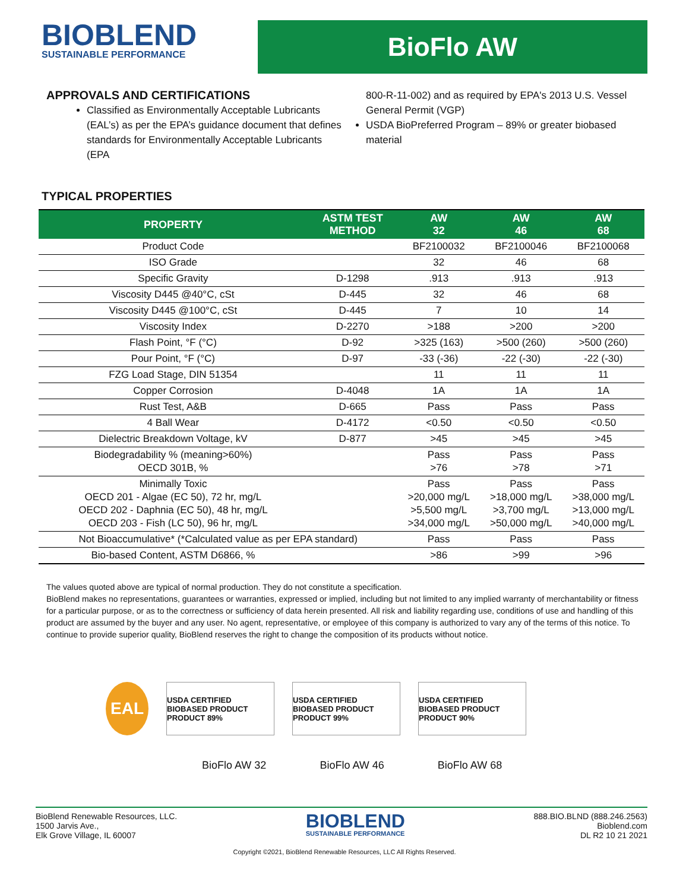BIOBLEND
SUSTAINABLE PERFORMANCE
BioFlo AW
APPROVALS AND CERTIFICATIONS
Classified as Environmentally Acceptable Lubricants (EAL’s) as per the EPA’s guidance document that defines standards for Environmentally Acceptable Lubricants (EPA
800-R-11-002) and as required by EPA's 2013 U.S. Vessel General Permit (VGP)
USDA BioPreferred Program – 89% or greater biobased material
TYPICAL PROPERTIES
| PROPERTY | ASTM TEST METHOD | AW 32 | AW 46 | AW 68 |
| --- | --- | --- | --- | --- |
| Product Code | | BF2100032 | BF2100046 | BF2100068 |
| ISO Grade | | 32 | 46 | 68 |
| Specific Gravity | D-1298 | .913 | .913 | .913 |
| Viscosity D445 @40°C, cSt | D-445 | 32 | 46 | 68 |
| Viscosity D445 @100°C, cSt | D-445 | 7 | 10 | 14 |
| Viscosity Index | D-2270 | >188 | >200 | >200 |
| Flash Point, °F (°C) | D-92 | >325 (163) | >500 (260) | >500 (260) |
| Pour Point, °F (°C) | D-97 | -33 (-36) | -22 (-30) | -22 (-30) |
| FZG Load Stage, DIN 51354 | | 11 | 11 | 11 |
| Copper Corrosion | D-4048 | 1A | 1A | 1A |
| Rust Test, A&B | D-665 | Pass | Pass | Pass |
| 4 Ball Wear | D-4172 | <0.50 | <0.50 | <0.50 |
| Dielectric Breakdown Voltage, kV | D-877 | >45 | >45 | >45 |
| Biodegradability % (meaning>60%) OECD 301B, % | | Pass >76 | Pass >78 | Pass >71 |
| Minimally Toxic OECD 201 - Algae (EC 50), 72 hr, mg/L OECD 202 - Daphnia (EC 50), 48 hr, mg/L OECD 203 - Fish (LC 50), 96 hr, mg/L | | Pass >20,000 mg/L >5,500 mg/L >34,000 mg/L | Pass >18,000 mg/L >3,700 mg/L >50,000 mg/L | Pass >38,000 mg/L >13,000 mg/L >40,000 mg/L |
| Not Bioaccumulative* (*Calculated value as per EPA standard) | | Pass | Pass | Pass |
| Bio-based Content, ASTM D6866, % | | >86 | >99 | >96 |
The values quoted above are typical of normal production. They do not constitute a specification.
BioBlend makes no representations, guarantees or warranties, expressed or implied, including but not limited to any implied warranty of merchantability or fitness for a particular purpose, or as to the correctness or sufficiency of data herein presented. All risk and liability regarding use, conditions of use and handling of this product are assumed by the buyer and any user. No agent, representative, or employee of this company is authorized to vary any of the terms of this notice. To continue to provide superior quality, BioBlend reserves the right to change the composition of its products without notice.
EAL
USDA CERTIFIED BIOBASED PRODUCT
PRODUCT 89%
USDA CERTIFIED BIOBASED PRODUCT
PRODUCT 99%
USDA CERTIFIED BIOBASED PRODUCT
PRODUCT 90%
BioFlo AW 32 BioFlo AW 46 BioFlo AW 68
BioBlend Renewable Resources, LLC.
1500 Jarvis Ave.,
Elk Grove Village, IL 60007
BIOBLEND
SUSTAINABLE PERFORMANCE
888.BIO.BLND (888.246.2563)
Bioblend.com
DL R2 10 21 2021
Copyright ©2021, BioBlend Renewable Resources, LLC All Rights Reserved.